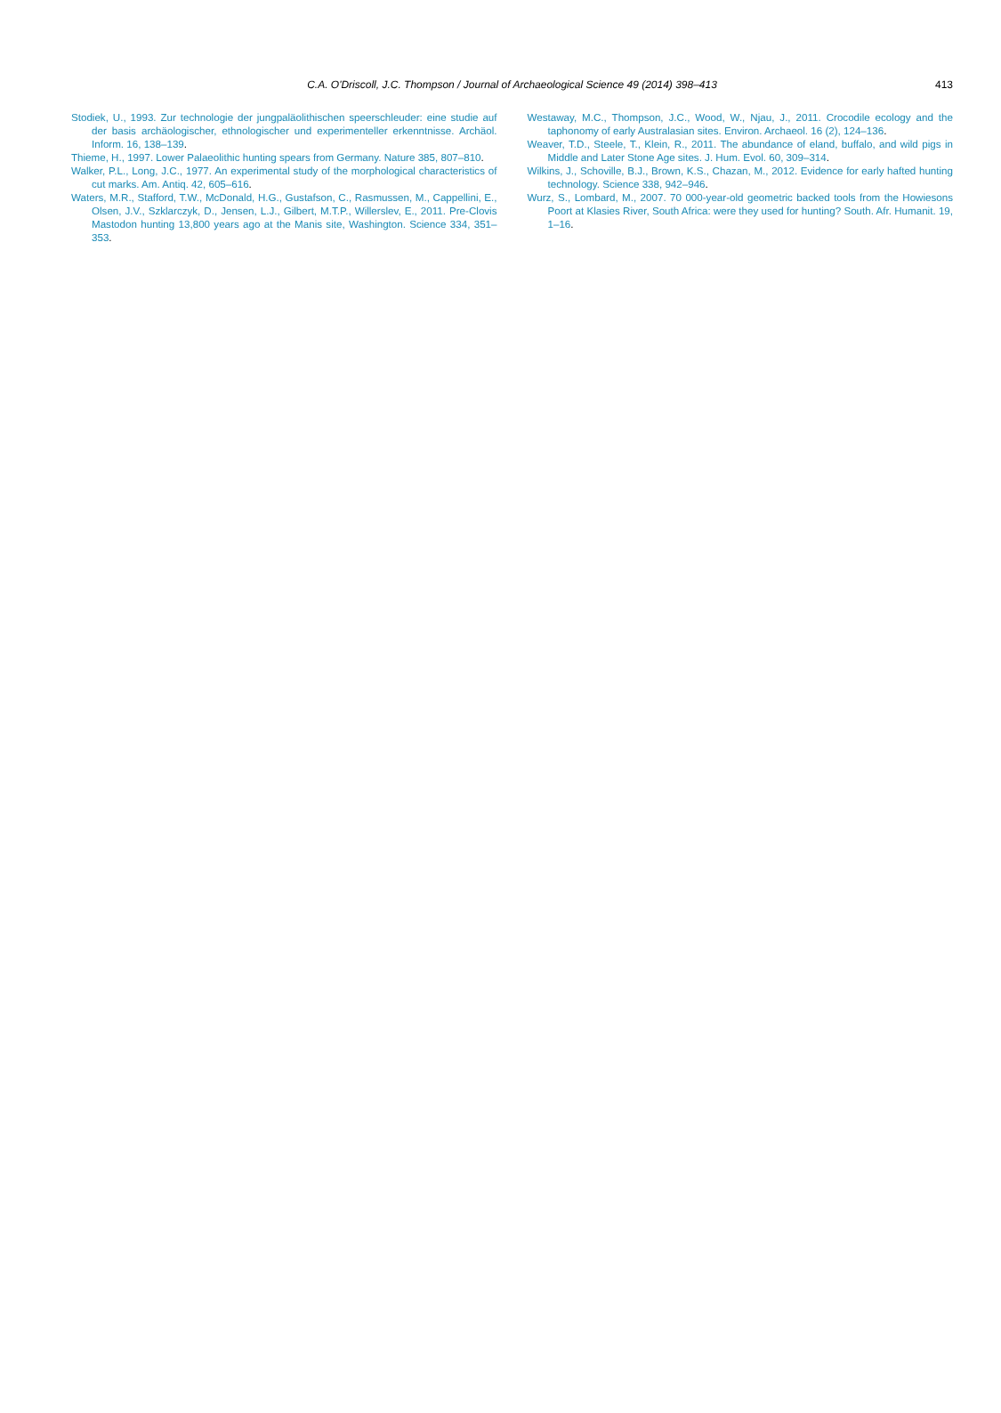C.A. O'Driscoll, J.C. Thompson / Journal of Archaeological Science 49 (2014) 398–413
413
Stodiek, U., 1993. Zur technologie der jungpaläolithischen speerschleuder: eine studie auf der basis archäologischer, ethnologischer und experimenteller erkenntnisse. Archäol. Inform. 16, 138–139.
Thieme, H., 1997. Lower Palaeolithic hunting spears from Germany. Nature 385, 807–810.
Walker, P.L., Long, J.C., 1977. An experimental study of the morphological characteristics of cut marks. Am. Antiq. 42, 605–616.
Waters, M.R., Stafford, T.W., McDonald, H.G., Gustafson, C., Rasmussen, M., Cappellini, E., Olsen, J.V., Szklarczyk, D., Jensen, L.J., Gilbert, M.T.P., Willerslev, E., 2011. Pre-Clovis Mastodon hunting 13,800 years ago at the Manis site, Washington. Science 334, 351–353.
Westaway, M.C., Thompson, J.C., Wood, W., Njau, J., 2011. Crocodile ecology and the taphonomy of early Australasian sites. Environ. Archaeol. 16 (2), 124–136.
Weaver, T.D., Steele, T., Klein, R., 2011. The abundance of eland, buffalo, and wild pigs in Middle and Later Stone Age sites. J. Hum. Evol. 60, 309–314.
Wilkins, J., Schoville, B.J., Brown, K.S., Chazan, M., 2012. Evidence for early hafted hunting technology. Science 338, 942–946.
Wurz, S., Lombard, M., 2007. 70 000-year-old geometric backed tools from the Howiesons Poort at Klasies River, South Africa: were they used for hunting? South. Afr. Humanit. 19, 1–16.